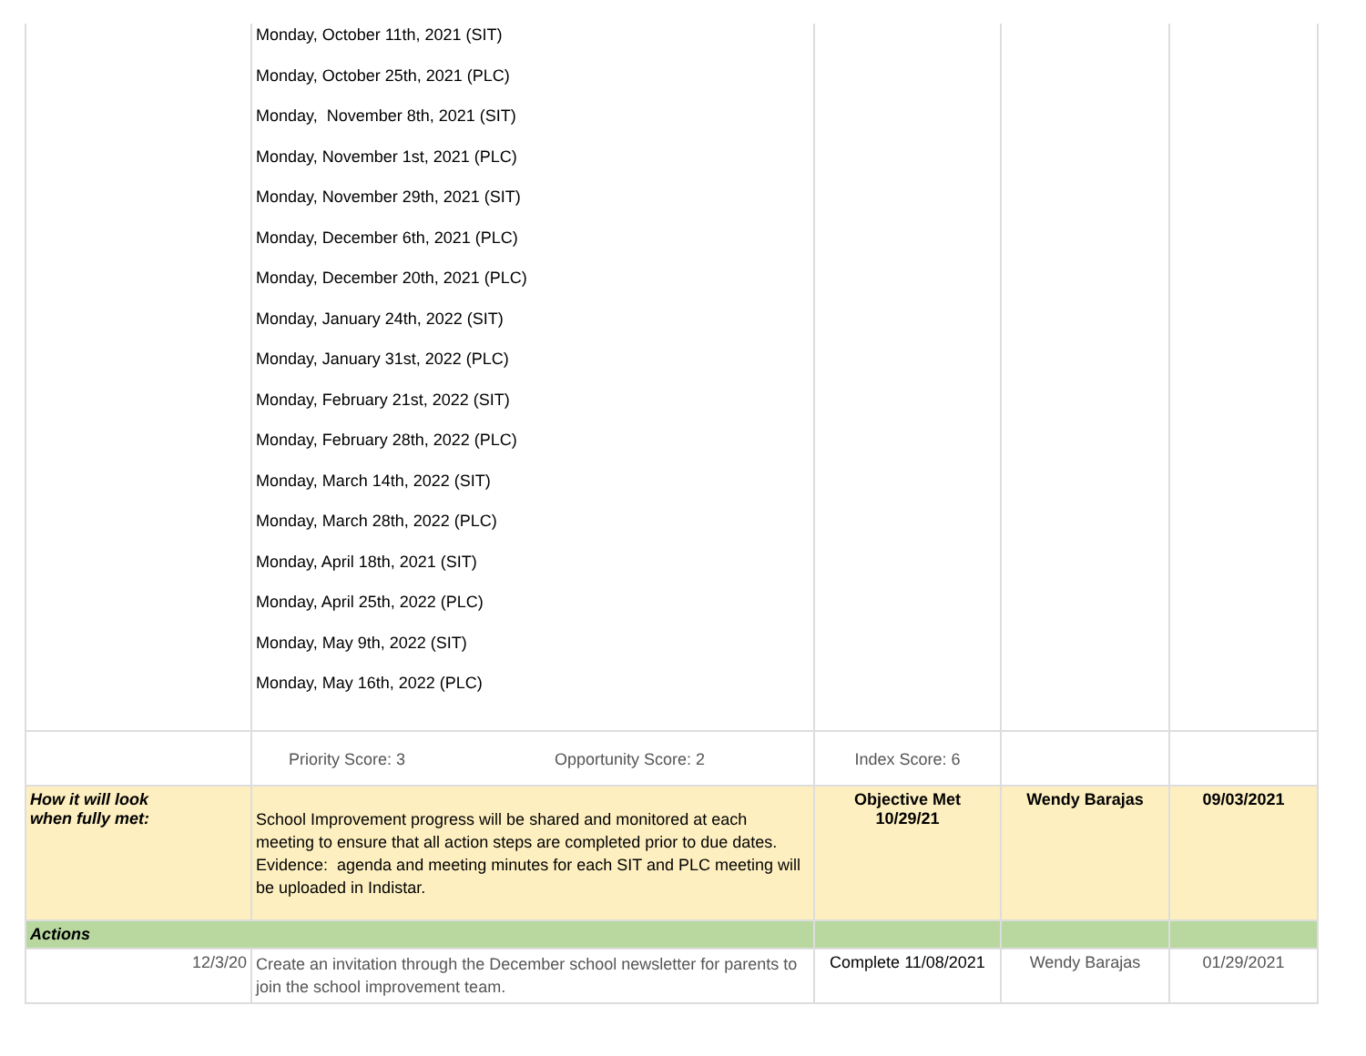| | Monday, October 11th, 2021 (SIT) Monday, October 25th, 2021 (PLC) Monday, November 8th, 2021 (SIT) Monday, November 1st, 2021 (PLC) Monday, November 29th, 2021 (SIT) Monday, December 6th, 2021 (PLC) Monday, December 20th, 2021 (PLC) Monday, January 24th, 2022 (SIT) Monday, January 31st, 2022 (PLC) Monday, February 21st, 2022 (SIT) Monday, February 28th, 2022 (PLC) Monday, March 14th, 2022 (SIT) Monday, March 28th, 2022 (PLC) Monday, April 18th, 2021 (SIT) Monday, April 25th, 2022 (PLC) Monday, May 9th, 2022 (SIT) Monday, May 16th, 2022 (PLC) | | | |
| | Priority Score: 3 Opportunity Score: 2 | Index Score: 6 | | |
| How it will look when fully met: | School Improvement progress will be shared and monitored at each meeting to ensure that all action steps are completed prior to due dates. Evidence: agenda and meeting minutes for each SIT and PLC meeting will be uploaded in Indistar. | Objective Met 10/29/21 | Wendy Barajas | 09/03/2021 |
| Actions | | | | |
| 12/3/20 | Create an invitation through the December school newsletter for parents to join the school improvement team. | Complete 11/08/2021 | Wendy Barajas | 01/29/2021 |